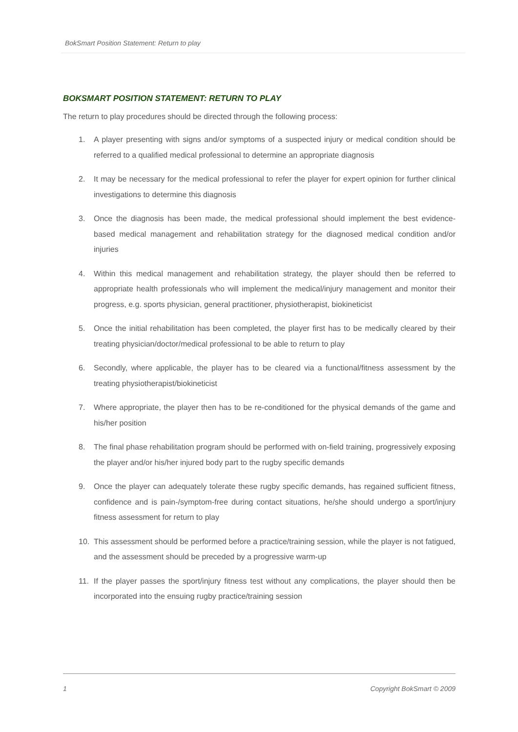BokSmart Position Statement: Return to play
BOKSMART POSITION STATEMENT: RETURN TO PLAY
The return to play procedures should be directed through the following process:
1. A player presenting with signs and/or symptoms of a suspected injury or medical condition should be referred to a qualified medical professional to determine an appropriate diagnosis
2. It may be necessary for the medical professional to refer the player for expert opinion for further clinical investigations to determine this diagnosis
3. Once the diagnosis has been made, the medical professional should implement the best evidence-based medical management and rehabilitation strategy for the diagnosed medical condition and/or injuries
4. Within this medical management and rehabilitation strategy, the player should then be referred to appropriate health professionals who will implement the medical/injury management and monitor their progress, e.g. sports physician, general practitioner, physiotherapist, biokineticist
5. Once the initial rehabilitation has been completed, the player first has to be medically cleared by their treating physician/doctor/medical professional to be able to return to play
6. Secondly, where applicable, the player has to be cleared via a functional/fitness assessment by the treating physiotherapist/biokineticist
7. Where appropriate, the player then has to be re-conditioned for the physical demands of the game and his/her position
8. The final phase rehabilitation program should be performed with on-field training, progressively exposing the player and/or his/her injured body part to the rugby specific demands
9. Once the player can adequately tolerate these rugby specific demands, has regained sufficient fitness, confidence and is pain-/symptom-free during contact situations, he/she should undergo a sport/injury fitness assessment for return to play
10. This assessment should be performed before a practice/training session, while the player is not fatigued, and the assessment should be preceded by a progressive warm-up
11. If the player passes the sport/injury fitness test without any complications, the player should then be incorporated into the ensuing rugby practice/training session
1 Copyright BokSmart © 2009